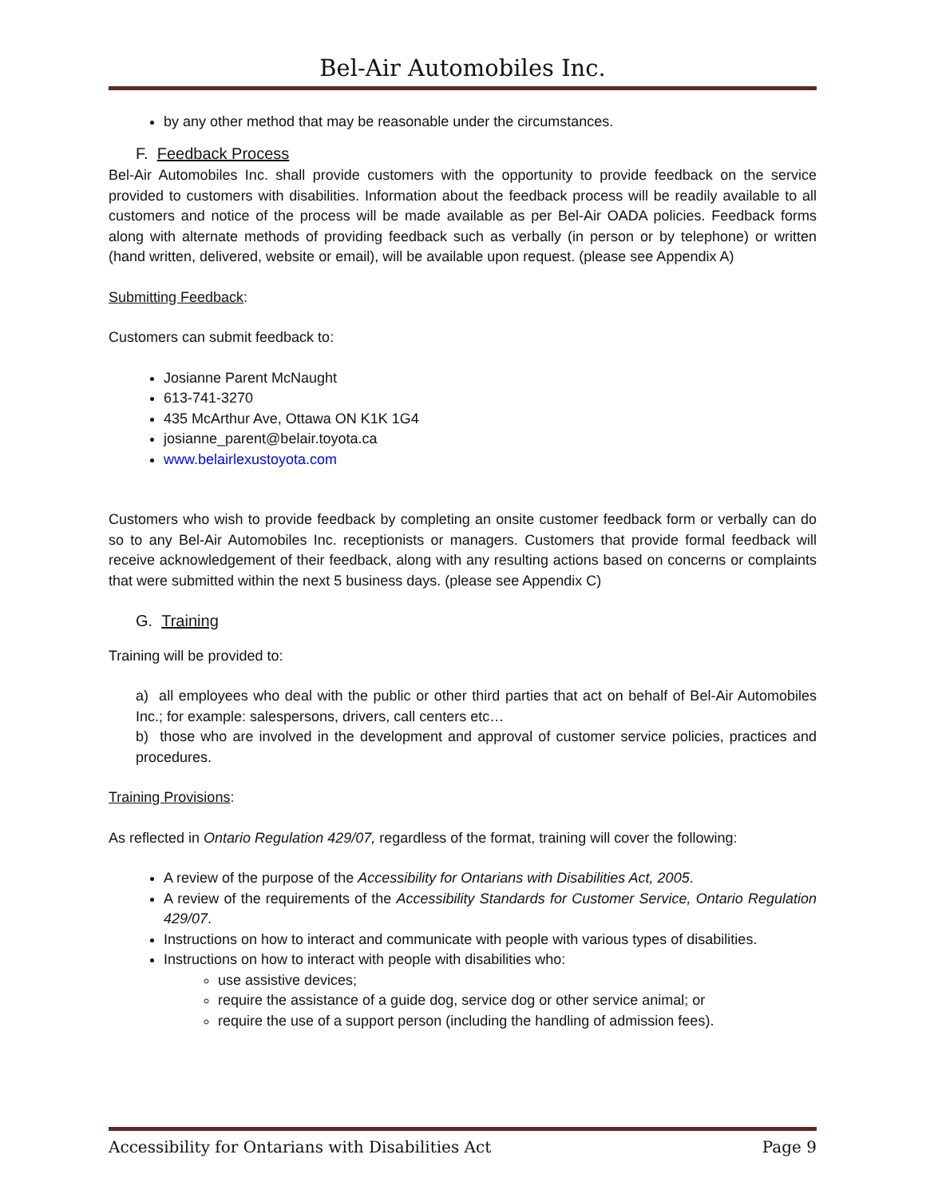Bel-Air Automobiles Inc.
by any other method that may be reasonable under the circumstances.
F. Feedback Process
Bel-Air Automobiles Inc. shall provide customers with the opportunity to provide feedback on the service provided to customers with disabilities. Information about the feedback process will be readily available to all customers and notice of the process will be made available as per Bel-Air OADA policies. Feedback forms along with alternate methods of providing feedback such as verbally (in person or by telephone) or written (hand written, delivered, website or email), will be available upon request. (please see Appendix A)
Submitting Feedback:
Customers can submit feedback to:
Josianne Parent McNaught
613-741-3270
435 McArthur Ave, Ottawa ON K1K 1G4
josianne_parent@belair.toyota.ca
www.belairlexustoyota.com
Customers who wish to provide feedback by completing an onsite customer feedback form or verbally can do so to any Bel-Air Automobiles Inc. receptionists or managers. Customers that provide formal feedback will receive acknowledgement of their feedback, along with any resulting actions based on concerns or complaints that were submitted within the next 5 business days. (please see Appendix C)
G. Training
Training will be provided to:
a) all employees who deal with the public or other third parties that act on behalf of Bel-Air Automobiles Inc.; for example: salespersons, drivers, call centers etc…
b) those who are involved in the development and approval of customer service policies, practices and procedures.
Training Provisions:
As reflected in Ontario Regulation 429/07, regardless of the format, training will cover the following:
A review of the purpose of the Accessibility for Ontarians with Disabilities Act, 2005.
A review of the requirements of the Accessibility Standards for Customer Service, Ontario Regulation 429/07.
Instructions on how to interact and communicate with people with various types of disabilities.
Instructions on how to interact with people with disabilities who:
use assistive devices;
require the assistance of a guide dog, service dog or other service animal; or
require the use of a support person (including the handling of admission fees).
Accessibility for Ontarians with Disabilities Act Page 9